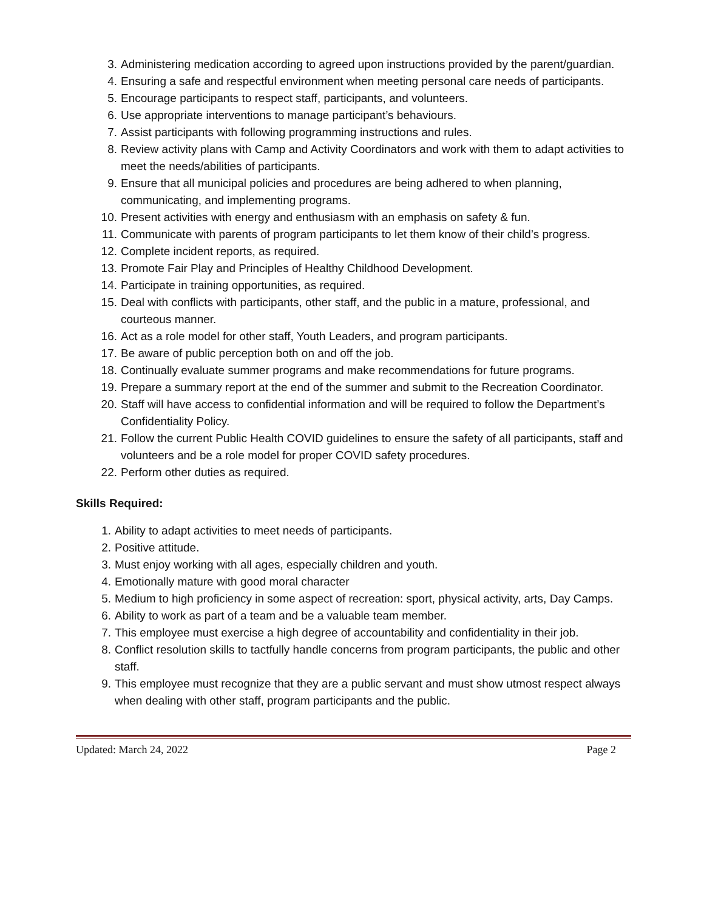3. Administering medication according to agreed upon instructions provided by the parent/guardian.
4. Ensuring a safe and respectful environment when meeting personal care needs of participants.
5. Encourage participants to respect staff, participants, and volunteers.
6. Use appropriate interventions to manage participant’s behaviours.
7. Assist participants with following programming instructions and rules.
8. Review activity plans with Camp and Activity Coordinators and work with them to adapt activities to meet the needs/abilities of participants.
9. Ensure that all municipal policies and procedures are being adhered to when planning, communicating, and implementing programs.
10. Present activities with energy and enthusiasm with an emphasis on safety & fun.
11. Communicate with parents of program participants to let them know of their child’s progress.
12. Complete incident reports, as required.
13. Promote Fair Play and Principles of Healthy Childhood Development.
14. Participate in training opportunities, as required.
15. Deal with conflicts with participants, other staff, and the public in a mature, professional, and courteous manner.
16. Act as a role model for other staff, Youth Leaders, and program participants.
17. Be aware of public perception both on and off the job.
18. Continually evaluate summer programs and make recommendations for future programs.
19. Prepare a summary report at the end of the summer and submit to the Recreation Coordinator.
20. Staff will have access to confidential information and will be required to follow the Department’s Confidentiality Policy.
21. Follow the current Public Health COVID guidelines to ensure the safety of all participants, staff and volunteers and be a role model for proper COVID safety procedures.
22. Perform other duties as required.
Skills Required:
1. Ability to adapt activities to meet needs of participants.
2. Positive attitude.
3. Must enjoy working with all ages, especially children and youth.
4. Emotionally mature with good moral character
5. Medium to high proficiency in some aspect of recreation: sport, physical activity, arts, Day Camps.
6. Ability to work as part of a team and be a valuable team member.
7. This employee must exercise a high degree of accountability and confidentiality in their job.
8. Conflict resolution skills to tactfully handle concerns from program participants, the public and other staff.
9. This employee must recognize that they are a public servant and must show utmost respect always when dealing with other staff, program participants and the public.
Updated: March 24, 2022 Page 2